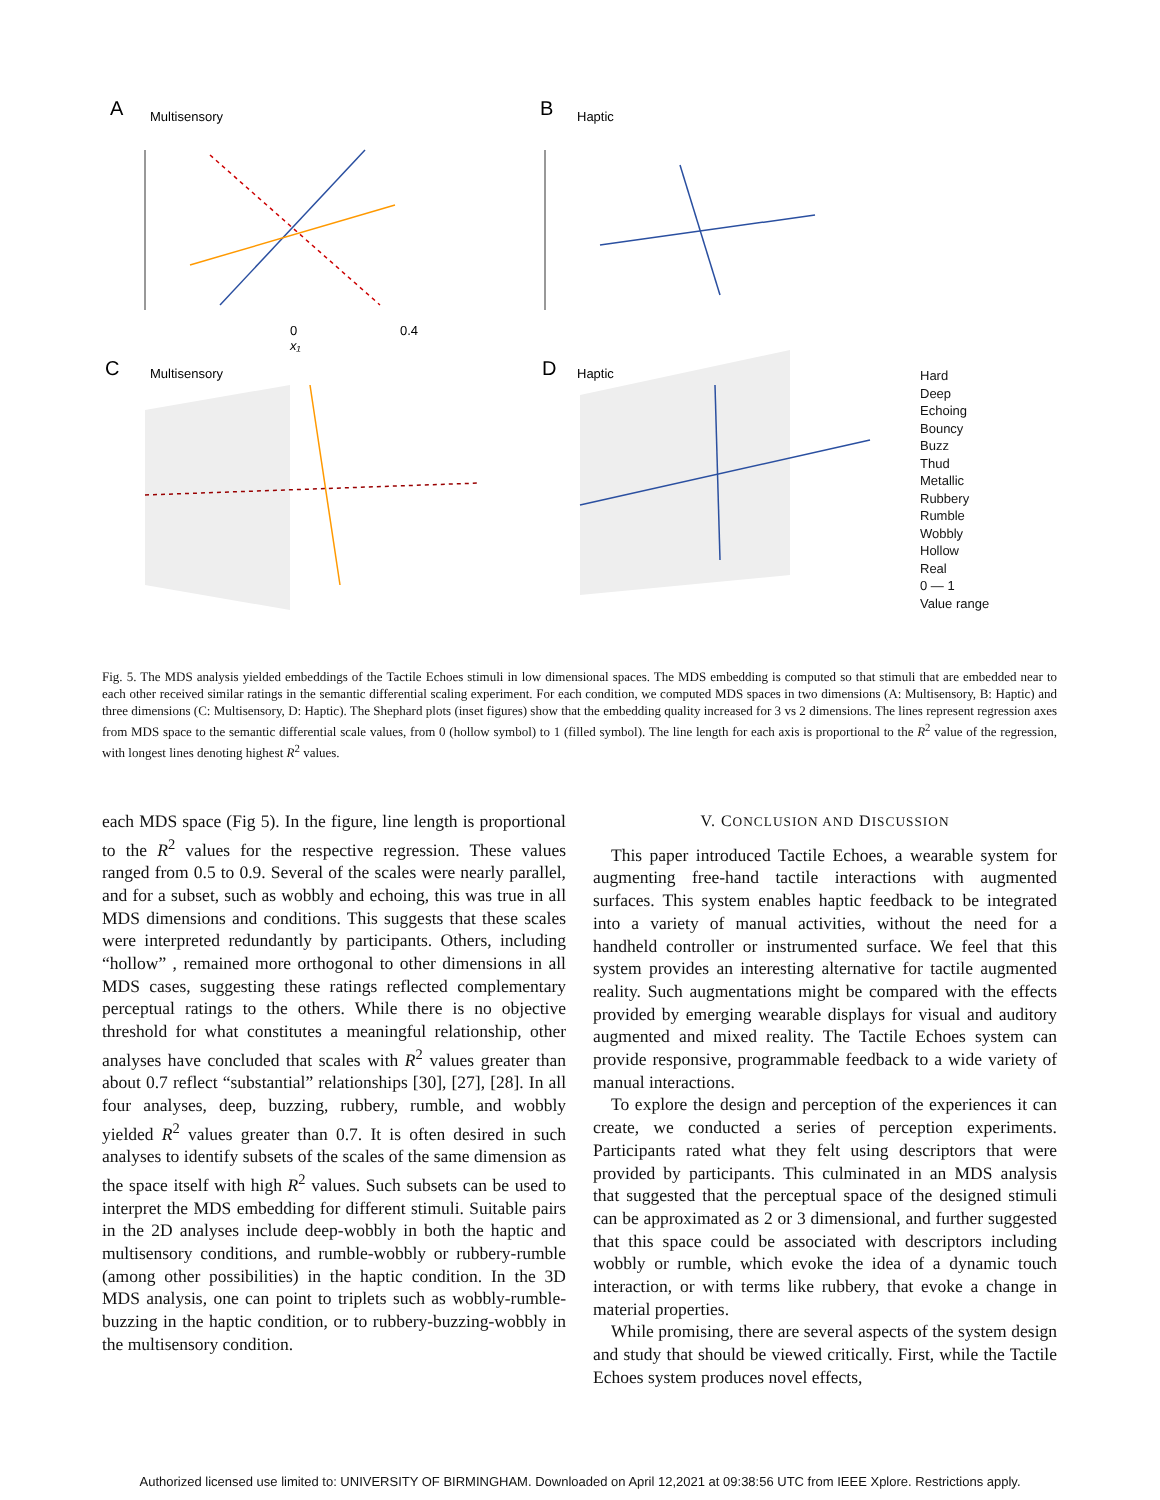A
Multisensory
B
Haptic
C
Multisensory
D
Haptic
0
0.4
x₁
Hard
Deep
Echoing
Bouncy
Buzz
Thud
Metallic
Rubbery
Rumble
Wobbly
Hollow
Real
0 — 1
Value range
Fig. 5. The MDS analysis yielded embeddings of the Tactile Echoes stimuli in low dimensional spaces. The MDS embedding is computed so that stimuli that are embedded near to each other received similar ratings in the semantic differential scaling experiment. For each condition, we computed MDS spaces in two dimensions (A: Multisensory, B: Haptic) and three dimensions (C: Multisensory, D: Haptic). The Shephard plots (inset figures) show that the embedding quality increased for 3 vs 2 dimensions. The lines represent regression axes from MDS space to the semantic differential scale values, from 0 (hollow symbol) to 1 (filled symbol). The line length for each axis is proportional to the R<sup>2</sup> value of the regression, with longest lines denoting highest R<sup>2</sup> values.
each MDS space (Fig 5). In the figure, line length is proportional to the R<sup>2</sup> values for the respective regression. These values ranged from 0.5 to 0.9. Several of the scales were nearly parallel, and for a subset, such as wobbly and echoing, this was true in all MDS dimensions and conditions. This suggests that these scales were interpreted redundantly by participants. Others, including “hollow” , remained more orthogonal to other dimensions in all MDS cases, suggesting these ratings reflected complementary perceptual ratings to the others. While there is no objective threshold for what constitutes a meaningful relationship, other analyses have concluded that scales with R<sup>2</sup> values greater than about 0.7 reflect “substantial” relationships [30], [27], [28]. In all four analyses, deep, buzzing, rubbery, rumble, and wobbly yielded R<sup>2</sup> values greater than 0.7. It is often desired in such analyses to identify subsets of the scales of the same dimension as the space itself with high R<sup>2</sup> values. Such subsets can be used to interpret the MDS embedding for different stimuli. Suitable pairs in the 2D analyses include deep-wobbly in both the haptic and multisensory conditions, and rumble-wobbly or rubbery-rumble (among other possibilities) in the haptic condition. In the 3D MDS analysis, one can point to triplets such as wobbly-rumble-buzzing in the haptic condition, or to rubbery-buzzing-wobbly in the multisensory condition.
V. CONCLUSION AND DISCUSSION
This paper introduced Tactile Echoes, a wearable system for augmenting free-hand tactile interactions with augmented surfaces. This system enables haptic feedback to be integrated into a variety of manual activities, without the need for a handheld controller or instrumented surface. We feel that this system provides an interesting alternative for tactile augmented reality. Such augmentations might be compared with the effects provided by emerging wearable displays for visual and auditory augmented and mixed reality. The Tactile Echoes system can provide responsive, programmable feedback to a wide variety of manual interactions.
To explore the design and perception of the experiences it can create, we conducted a series of perception experiments. Participants rated what they felt using descriptors that were provided by participants. This culminated in an MDS analysis that suggested that the perceptual space of the designed stimuli can be approximated as 2 or 3 dimensional, and further suggested that this space could be associated with descriptors including wobbly or rumble, which evoke the idea of a dynamic touch interaction, or with terms like rubbery, that evoke a change in material properties.
While promising, there are several aspects of the system design and study that should be viewed critically. First, while the Tactile Echoes system produces novel effects,
Authorized licensed use limited to: UNIVERSITY OF BIRMINGHAM. Downloaded on April 12,2021 at 09:38:56 UTC from IEEE Xplore. Restrictions apply.